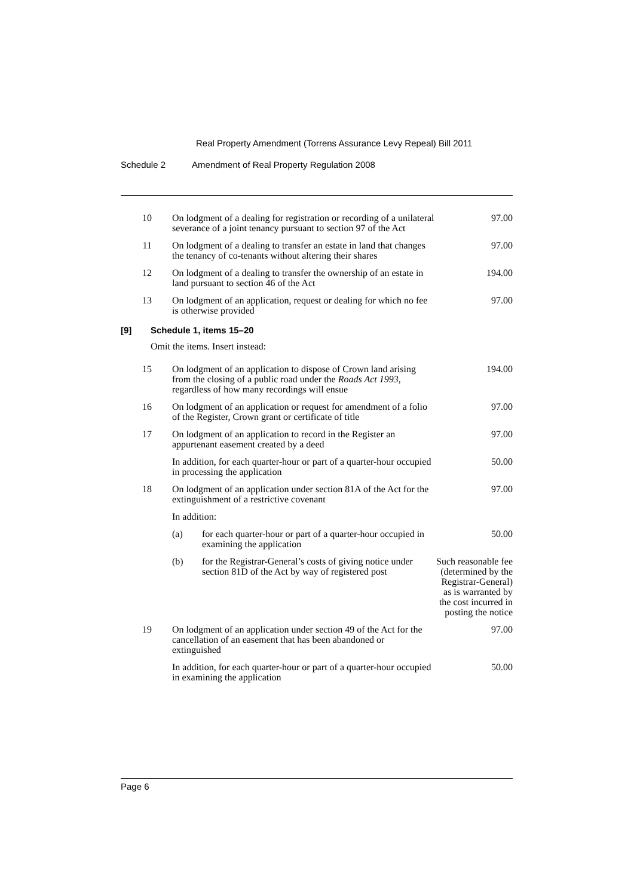Real Property Amendment (Torrens Assurance Levy Repeal) Bill 2011
Schedule 2 Amendment of Real Property Regulation 2008
| 10 | On lodgment of a dealing for registration or recording of a unilateral severance of a joint tenancy pursuant to section 97 of the Act | 97.00 |
| 11 | On lodgment of a dealing to transfer an estate in land that changes the tenancy of co-tenants without altering their shares | 97.00 |
| 12 | On lodgment of a dealing to transfer the ownership of an estate in land pursuant to section 46 of the Act | 194.00 |
| 13 | On lodgment of an application, request or dealing for which no fee is otherwise provided | 97.00 |
[9] Schedule 1, items 15–20
Omit the items. Insert instead:
| 15 | On lodgment of an application to dispose of Crown land arising from the closing of a public road under the Roads Act 1993 , regardless of how many recordings will ensue | | 194.00 |
| 16 | On lodgment of an application or request for amendment of a folio of the Register, Crown grant or certificate of title | | 97.00 |
| 17 | On lodgment of an application to record in the Register an appurtenant easement created by a deed | | 97.00 |
| | In addition, for each quarter-hour or part of a quarter-hour occupied in processing the application | | 50.00 |
| 18 | On lodgment of an application under section 81A of the Act for the extinguishment of a restrictive covenant | | 97.00 |
| | In addition: | | |
| | (a) | for each quarter-hour or part of a quarter-hour occupied in examining the application | 50.00 |
| | (b) | for the Registrar-General’s costs of giving notice under section 81D of the Act by way of registered post | Such reasonable fee (determined by the Registrar-General) as is warranted by the cost incurred in posting the notice |
| 19 | On lodgment of an application under section 49 of the Act for the cancellation of an easement that has been abandoned or extinguished | | 97.00 |
| | In addition, for each quarter-hour or part of a quarter-hour occupied in examining the application | | 50.00 |
Page 6